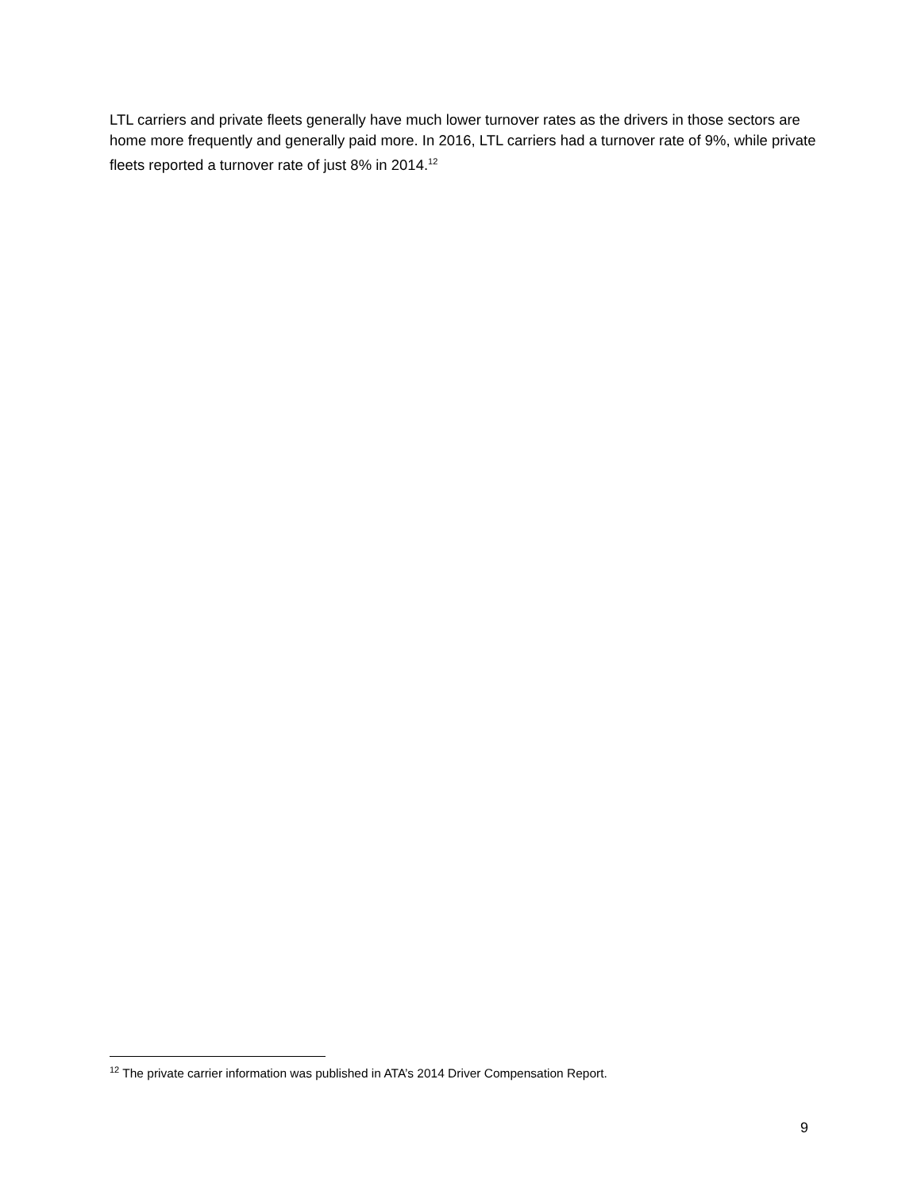LTL carriers and private fleets generally have much lower turnover rates as the drivers in those sectors are home more frequently and generally paid more. In 2016, LTL carriers had a turnover rate of 9%, while private fleets reported a turnover rate of just 8% in 2014.<sup>12</sup>
<sup>12</sup> The private carrier information was published in ATA’s 2014 Driver Compensation Report.
9